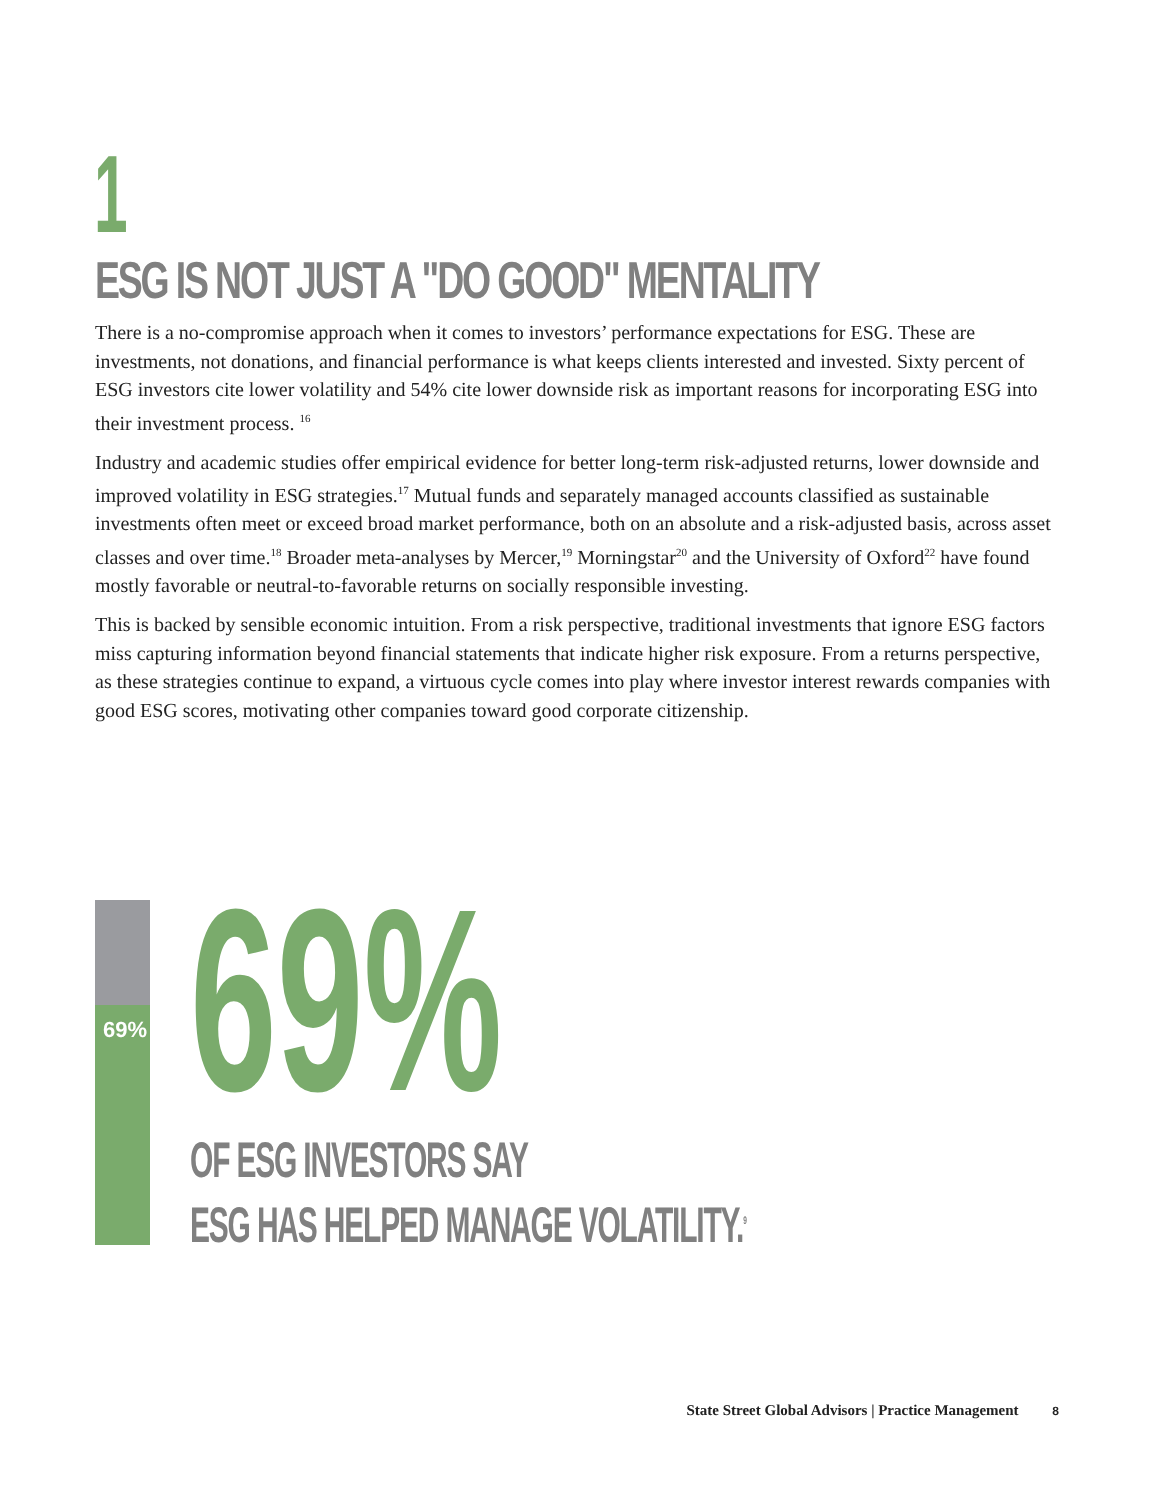1
ESG IS NOT JUST A "DO GOOD" MENTALITY
There is a no-compromise approach when it comes to investors’ performance expectations for ESG. These are investments, not donations, and financial performance is what keeps clients interested and invested. Sixty percent of ESG investors cite lower volatility and 54% cite lower downside risk as important reasons for incorporating ESG into their investment process. <sup>16</sup>
Industry and academic studies offer empirical evidence for better long-term risk-adjusted returns, lower downside and improved volatility in ESG strategies.<sup>17</sup> Mutual funds and separately managed accounts classified as sustainable investments often meet or exceed broad market performance, both on an absolute and a risk-adjusted basis, across asset classes and over time.<sup>18</sup> Broader meta-analyses by Mercer,<sup>19</sup> Morningstar<sup>20</sup> and the University of Oxford<sup>22</sup> have found mostly favorable or neutral-to-favorable returns on socially responsible investing.
This is backed by sensible economic intuition. From a risk perspective, traditional investments that ignore ESG factors miss capturing information beyond financial statements that indicate higher risk exposure. From a returns perspective, as these strategies continue to expand, a virtuous cycle comes into play where investor interest rewards companies with good ESG scores, motivating other companies toward good corporate citizenship.
69% 69%
OF ESG INVESTORS SAY
ESG HAS HELPED MANAGE VOLATILITY.<sup>9</sup>
State Street Global Advisors | Practice Management 8